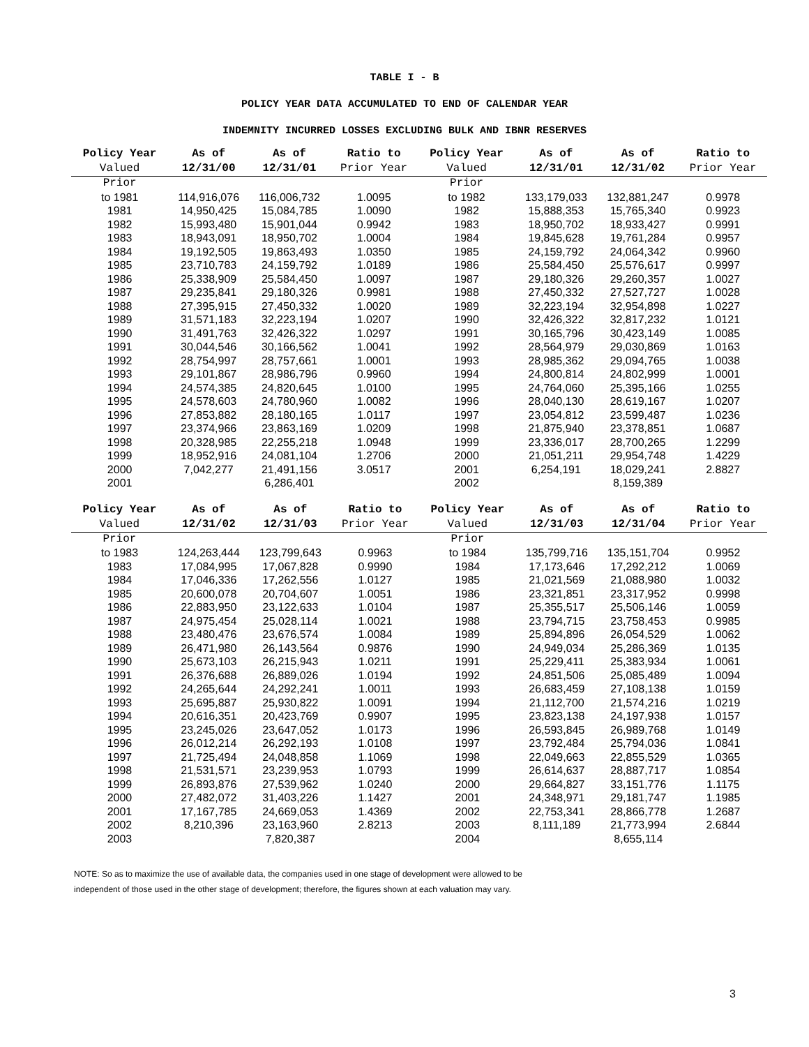TABLE I - B
POLICY YEAR DATA ACCUMULATED TO END OF CALENDAR YEAR
INDEMNITY INCURRED LOSSES EXCLUDING BULK AND IBNR RESERVES
| Policy Year | As of | As of | Ratio to | Policy Year | As of | As of | Ratio to |
| --- | --- | --- | --- | --- | --- | --- | --- |
| Valued | 12/31/00 | 12/31/01 | Prior Year | Valued | 12/31/01 | 12/31/02 | Prior Year |
| Prior | | | | Prior | | | |
| to 1981 | 114,916,076 | 116,006,732 | 1.0095 | to 1982 | 133,179,033 | 132,881,247 | 0.9978 |
| 1981 | 14,950,425 | 15,084,785 | 1.0090 | 1982 | 15,888,353 | 15,765,340 | 0.9923 |
| 1982 | 15,993,480 | 15,901,044 | 0.9942 | 1983 | 18,950,702 | 18,933,427 | 0.9991 |
| 1983 | 18,943,091 | 18,950,702 | 1.0004 | 1984 | 19,845,628 | 19,761,284 | 0.9957 |
| 1984 | 19,192,505 | 19,863,493 | 1.0350 | 1985 | 24,159,792 | 24,064,342 | 0.9960 |
| 1985 | 23,710,783 | 24,159,792 | 1.0189 | 1986 | 25,584,450 | 25,576,617 | 0.9997 |
| 1986 | 25,338,909 | 25,584,450 | 1.0097 | 1987 | 29,180,326 | 29,260,357 | 1.0027 |
| 1987 | 29,235,841 | 29,180,326 | 0.9981 | 1988 | 27,450,332 | 27,527,727 | 1.0028 |
| 1988 | 27,395,915 | 27,450,332 | 1.0020 | 1989 | 32,223,194 | 32,954,898 | 1.0227 |
| 1989 | 31,571,183 | 32,223,194 | 1.0207 | 1990 | 32,426,322 | 32,817,232 | 1.0121 |
| 1990 | 31,491,763 | 32,426,322 | 1.0297 | 1991 | 30,165,796 | 30,423,149 | 1.0085 |
| 1991 | 30,044,546 | 30,166,562 | 1.0041 | 1992 | 28,564,979 | 29,030,869 | 1.0163 |
| 1992 | 28,754,997 | 28,757,661 | 1.0001 | 1993 | 28,985,362 | 29,094,765 | 1.0038 |
| 1993 | 29,101,867 | 28,986,796 | 0.9960 | 1994 | 24,800,814 | 24,802,999 | 1.0001 |
| 1994 | 24,574,385 | 24,820,645 | 1.0100 | 1995 | 24,764,060 | 25,395,166 | 1.0255 |
| 1995 | 24,578,603 | 24,780,960 | 1.0082 | 1996 | 28,040,130 | 28,619,167 | 1.0207 |
| 1996 | 27,853,882 | 28,180,165 | 1.0117 | 1997 | 23,054,812 | 23,599,487 | 1.0236 |
| 1997 | 23,374,966 | 23,863,169 | 1.0209 | 1998 | 21,875,940 | 23,378,851 | 1.0687 |
| 1998 | 20,328,985 | 22,255,218 | 1.0948 | 1999 | 23,336,017 | 28,700,265 | 1.2299 |
| 1999 | 18,952,916 | 24,081,104 | 1.2706 | 2000 | 21,051,211 | 29,954,748 | 1.4229 |
| 2000 | 7,042,277 | 21,491,156 | 3.0517 | 2001 | 6,254,191 | 18,029,241 | 2.8827 |
| 2001 | | 6,286,401 | | 2002 | | 8,159,389 | |
| Policy Year | As of | As of | Ratio to | Policy Year | As of | As of | Ratio to |
| --- | --- | --- | --- | --- | --- | --- | --- |
| Valued | 12/31/02 | 12/31/03 | Prior Year | Valued | 12/31/03 | 12/31/04 | Prior Year |
| Prior | | | | Prior | | | |
| to 1983 | 124,263,444 | 123,799,643 | 0.9963 | to 1984 | 135,799,716 | 135,151,704 | 0.9952 |
| 1983 | 17,084,995 | 17,067,828 | 0.9990 | 1984 | 17,173,646 | 17,292,212 | 1.0069 |
| 1984 | 17,046,336 | 17,262,556 | 1.0127 | 1985 | 21,021,569 | 21,088,980 | 1.0032 |
| 1985 | 20,600,078 | 20,704,607 | 1.0051 | 1986 | 23,321,851 | 23,317,952 | 0.9998 |
| 1986 | 22,883,950 | 23,122,633 | 1.0104 | 1987 | 25,355,517 | 25,506,146 | 1.0059 |
| 1987 | 24,975,454 | 25,028,114 | 1.0021 | 1988 | 23,794,715 | 23,758,453 | 0.9985 |
| 1988 | 23,480,476 | 23,676,574 | 1.0084 | 1989 | 25,894,896 | 26,054,529 | 1.0062 |
| 1989 | 26,471,980 | 26,143,564 | 0.9876 | 1990 | 24,949,034 | 25,286,369 | 1.0135 |
| 1990 | 25,673,103 | 26,215,943 | 1.0211 | 1991 | 25,229,411 | 25,383,934 | 1.0061 |
| 1991 | 26,376,688 | 26,889,026 | 1.0194 | 1992 | 24,851,506 | 25,085,489 | 1.0094 |
| 1992 | 24,265,644 | 24,292,241 | 1.0011 | 1993 | 26,683,459 | 27,108,138 | 1.0159 |
| 1993 | 25,695,887 | 25,930,822 | 1.0091 | 1994 | 21,112,700 | 21,574,216 | 1.0219 |
| 1994 | 20,616,351 | 20,423,769 | 0.9907 | 1995 | 23,823,138 | 24,197,938 | 1.0157 |
| 1995 | 23,245,026 | 23,647,052 | 1.0173 | 1996 | 26,593,845 | 26,989,768 | 1.0149 |
| 1996 | 26,012,214 | 26,292,193 | 1.0108 | 1997 | 23,792,484 | 25,794,036 | 1.0841 |
| 1997 | 21,725,494 | 24,048,858 | 1.1069 | 1998 | 22,049,663 | 22,855,529 | 1.0365 |
| 1998 | 21,531,571 | 23,239,953 | 1.0793 | 1999 | 26,614,637 | 28,887,717 | 1.0854 |
| 1999 | 26,893,876 | 27,539,962 | 1.0240 | 2000 | 29,664,827 | 33,151,776 | 1.1175 |
| 2000 | 27,482,072 | 31,403,226 | 1.1427 | 2001 | 24,348,971 | 29,181,747 | 1.1985 |
| 2001 | 17,167,785 | 24,669,053 | 1.4369 | 2002 | 22,753,341 | 28,866,778 | 1.2687 |
| 2002 | 8,210,396 | 23,163,960 | 2.8213 | 2003 | 8,111,189 | 21,773,994 | 2.6844 |
| 2003 | | 7,820,387 | | 2004 | | 8,655,114 | |
NOTE: So as to maximize the use of available data, the companies used in one stage of development were allowed to be
independent of those used in the other stage of development; therefore, the figures shown at each valuation may vary.
3